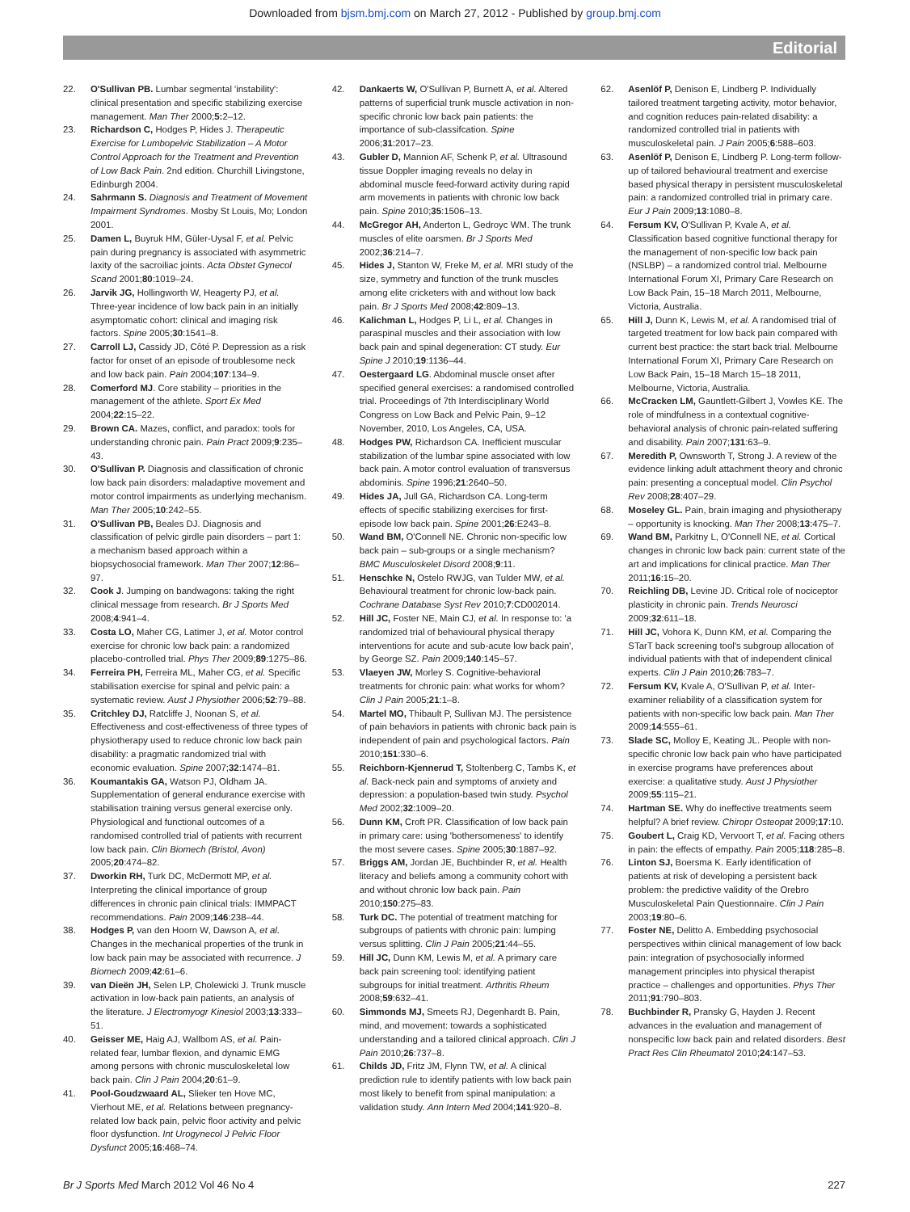Downloaded from bjsm.bmj.com on March 27, 2012 - Published by group.bmj.com
Editorial
22. O'Sullivan PB. Lumbar segmental 'instability': clinical presentation and specific stabilizing exercise management. Man Ther 2000;5: 2–12.
23. Richardson C, Hodges P, Hides J. Therapeutic Exercise for Lumbopelvic Stabilization – A Motor Control Approach for the Treatment and Prevention of Low Back Pain. 2nd edition. Churchill Livingstone, Edinburgh 2004.
24. Sahrmann S. Diagnosis and Treatment of Movement Impairment Syndromes. Mosby St Louis, Mo; London 2001.
25. Damen L, Buyruk HM, Güler-Uysal F, et al. Pelvic pain during pregnancy is associated with asymmetric laxity of the sacroiliac joints. Acta Obstet Gynecol Scand 2001;80:1019–24.
26. Jarvik JG, Hollingworth W, Heagerty PJ, et al. Three-year incidence of low back pain in an initially asymptomatic cohort: clinical and imaging risk factors. Spine 2005;30:1541–8.
27. Carroll LJ, Cassidy JD, Côté P. Depression as a risk factor for onset of an episode of troublesome neck and low back pain. Pain 2004;107:134–9.
28. Comerford MJ. Core stability – priorities in the management of the athlete. Sport Ex Med 2004;22:15–22.
29. Brown CA. Mazes, conflict, and paradox: tools for understanding chronic pain. Pain Pract 2009;9:235–43.
30. O'Sullivan P. Diagnosis and classification of chronic low back pain disorders: maladaptive movement and motor control impairments as underlying mechanism. Man Ther 2005;10:242–55.
31. O'Sullivan PB, Beales DJ. Diagnosis and classification of pelvic girdle pain disorders – part 1: a mechanism based approach within a biopsychosocial framework. Man Ther 2007;12:86–97.
32. Cook J. Jumping on bandwagons: taking the right clinical message from research. Br J Sports Med 2008;4:941–4.
33. Costa LO, Maher CG, Latimer J, et al. Motor control exercise for chronic low back pain: a randomized placebo-controlled trial. Phys Ther 2009;89:1275–86.
34. Ferreira PH, Ferreira ML, Maher CG, et al. Specific stabilisation exercise for spinal and pelvic pain: a systematic review. Aust J Physiother 2006;52:79–88.
35. Critchley DJ, Ratcliffe J, Noonan S, et al. Effectiveness and cost-effectiveness of three types of physiotherapy used to reduce chronic low back pain disability: a pragmatic randomized trial with economic evaluation. Spine 2007;32:1474–81.
36. Koumantakis GA, Watson PJ, Oldham JA. Supplementation of general endurance exercise with stabilisation training versus general exercise only. Physiological and functional outcomes of a randomised controlled trial of patients with recurrent low back pain. Clin Biomech (Bristol, Avon) 2005;20:474–82.
37. Dworkin RH, Turk DC, McDermott MP, et al. Interpreting the clinical importance of group differences in chronic pain clinical trials: IMMPACT recommendations. Pain 2009;146:238–44.
38. Hodges P, van den Hoorn W, Dawson A, et al. Changes in the mechanical properties of the trunk in low back pain may be associated with recurrence. J Biomech 2009;42:61–6.
39. van Dieën JH, Selen LP, Cholewicki J. Trunk muscle activation in low-back pain patients, an analysis of the literature. J Electromyogr Kinesiol 2003;13:333–51.
40. Geisser ME, Haig AJ, Wallbom AS, et al. Pain-related fear, lumbar flexion, and dynamic EMG among persons with chronic musculoskeletal low back pain. Clin J Pain 2004;20:61–9.
41. Pool-Goudzwaard AL, Slieker ten Hove MC, Vierhout ME, et al. Relations between pregnancy-related low back pain, pelvic floor activity and pelvic floor dysfunction. Int Urogynecol J Pelvic Floor Dysfunct 2005;16:468–74.
42. Dankaerts W, O'Sullivan P, Burnett A, et al. Altered patterns of superficial trunk muscle activation in non-specific chronic low back pain patients: the importance of sub-classifcation. Spine 2006;31:2017–23.
43. Gubler D, Mannion AF, Schenk P, et al. Ultrasound tissue Doppler imaging reveals no delay in abdominal muscle feed-forward activity during rapid arm movements in patients with chronic low back pain. Spine 2010;35:1506–13.
44. McGregor AH, Anderton L, Gedroyc WM. The trunk muscles of elite oarsmen. Br J Sports Med 2002;36:214–7.
45. Hides J, Stanton W, Freke M, et al. MRI study of the size, symmetry and function of the trunk muscles among elite cricketers with and without low back pain. Br J Sports Med 2008;42:809–13.
46. Kalichman L, Hodges P, Li L, et al. Changes in paraspinal muscles and their association with low back pain and spinal degeneration: CT study. Eur Spine J 2010;19:1136–44.
47. Oestergaard LG. Abdominal muscle onset after specified general exercises: a randomised controlled trial. Proceedings of 7th Interdisciplinary World Congress on Low Back and Pelvic Pain, 9–12 November, 2010, Los Angeles, CA, USA.
48. Hodges PW, Richardson CA. Inefficient muscular stabilization of the lumbar spine associated with low back pain. A motor control evaluation of transversus abdominis. Spine 1996;21:2640–50.
49. Hides JA, Jull GA, Richardson CA. Long-term effects of specific stabilizing exercises for first-episode low back pain. Spine 2001;26:E243–8.
50. Wand BM, O'Connell NE. Chronic non-specific low back pain – sub-groups or a single mechanism? BMC Musculoskelet Disord 2008;9:11.
51. Henschke N, Ostelo RWJG, van Tulder MW, et al. Behavioural treatment for chronic low-back pain. Cochrane Database Syst Rev 2010;7:CD002014.
52. Hill JC, Foster NE, Main CJ, et al. In response to: 'a randomized trial of behavioural physical therapy interventions for acute and sub-acute low back pain', by George SZ. Pain 2009;140:145–57.
53. Vlaeyen JW, Morley S. Cognitive-behavioral treatments for chronic pain: what works for whom? Clin J Pain 2005;21:1–8.
54. Martel MO, Thibault P, Sullivan MJ. The persistence of pain behaviors in patients with chronic back pain is independent of pain and psychological factors. Pain 2010;151:330–6.
55. Reichborn-Kjennerud T, Stoltenberg C, Tambs K, et al. Back-neck pain and symptoms of anxiety and depression: a population-based twin study. Psychol Med 2002;32:1009–20.
56. Dunn KM, Croft PR. Classification of low back pain in primary care: using 'bothersomeness' to identify the most severe cases. Spine 2005;30:1887–92.
57. Briggs AM, Jordan JE, Buchbinder R, et al. Health literacy and beliefs among a community cohort with and without chronic low back pain. Pain 2010;150:275–83.
58. Turk DC. The potential of treatment matching for subgroups of patients with chronic pain: lumping versus splitting. Clin J Pain 2005;21:44–55.
59. Hill JC, Dunn KM, Lewis M, et al. A primary care back pain screening tool: identifying patient subgroups for initial treatment. Arthritis Rheum 2008;59:632–41.
60. Simmonds MJ, Smeets RJ, Degenhardt B. Pain, mind, and movement: towards a sophisticated understanding and a tailored clinical approach. Clin J Pain 2010;26:737–8.
61. Childs JD, Fritz JM, Flynn TW, et al. A clinical prediction rule to identify patients with low back pain most likely to benefit from spinal manipulation: a validation study. Ann Intern Med 2004;141:920–8.
62. Asenlöf P, Denison E, Lindberg P. Individually tailored treatment targeting activity, motor behavior, and cognition reduces pain-related disability: a randomized controlled trial in patients with musculoskeletal pain. J Pain 2005;6:588–603.
63. Asenlöf P, Denison E, Lindberg P. Long-term follow-up of tailored behavioural treatment and exercise based physical therapy in persistent musculoskeletal pain: a randomized controlled trial in primary care. Eur J Pain 2009;13:1080–8.
64. Fersum KV, O'Sullivan P, Kvale A, et al. Classification based cognitive functional therapy for the management of non-specific low back pain (NSLBP) – a randomized control trial. Melbourne International Forum XI, Primary Care Research on Low Back Pain, 15–18 March 2011, Melbourne, Victoria, Australia.
65. Hill J, Dunn K, Lewis M, et al. A randomised trial of targeted treatment for low back pain compared with current best practice: the start back trial. Melbourne International Forum XI, Primary Care Research on Low Back Pain, 15–18 March 15–18 2011, Melbourne, Victoria, Australia.
66. McCracken LM, Gauntlett-Gilbert J, Vowles KE. The role of mindfulness in a contextual cognitive-behavioral analysis of chronic pain-related suffering and disability. Pain 2007;131:63–9.
67. Meredith P, Ownsworth T, Strong J. A review of the evidence linking adult attachment theory and chronic pain: presenting a conceptual model. Clin Psychol Rev 2008;28:407–29.
68. Moseley GL. Pain, brain imaging and physiotherapy – opportunity is knocking. Man Ther 2008;13:475–7.
69. Wand BM, Parkitny L, O'Connell NE, et al. Cortical changes in chronic low back pain: current state of the art and implications for clinical practice. Man Ther 2011;16:15–20.
70. Reichling DB, Levine JD. Critical role of nociceptor plasticity in chronic pain. Trends Neurosci 2009;32:611–18.
71. Hill JC, Vohora K, Dunn KM, et al. Comparing the STarT back screening tool's subgroup allocation of individual patients with that of independent clinical experts. Clin J Pain 2010;26:783–7.
72. Fersum KV, Kvale A, O'Sullivan P, et al. Inter-examiner reliability of a classification system for patients with non-specific low back pain. Man Ther 2009;14:555–61.
73. Slade SC, Molloy E, Keating JL. People with non-specific chronic low back pain who have participated in exercise programs have preferences about exercise: a qualitative study. Aust J Physiother 2009;55:115–21.
74. Hartman SE. Why do ineffective treatments seem helpful? A brief review. Chiropr Osteopat 2009;17:10.
75. Goubert L, Craig KD, Vervoort T, et al. Facing others in pain: the effects of empathy. Pain 2005;118:285–8.
76. Linton SJ, Boersma K. Early identification of patients at risk of developing a persistent back problem: the predictive validity of the Orebro Musculoskeletal Pain Questionnaire. Clin J Pain 2003;19:80–6.
77. Foster NE, Delitto A. Embedding psychosocial perspectives within clinical management of low back pain: integration of psychosocially informed management principles into physical therapist practice – challenges and opportunities. Phys Ther 2011;91:790–803.
78. Buchbinder R, Pransky G, Hayden J. Recent advances in the evaluation and management of nonspecific low back pain and related disorders. Best Pract Res Clin Rheumatol 2010;24:147–53.
Br J Sports Med March 2012 Vol 46 No 4 227